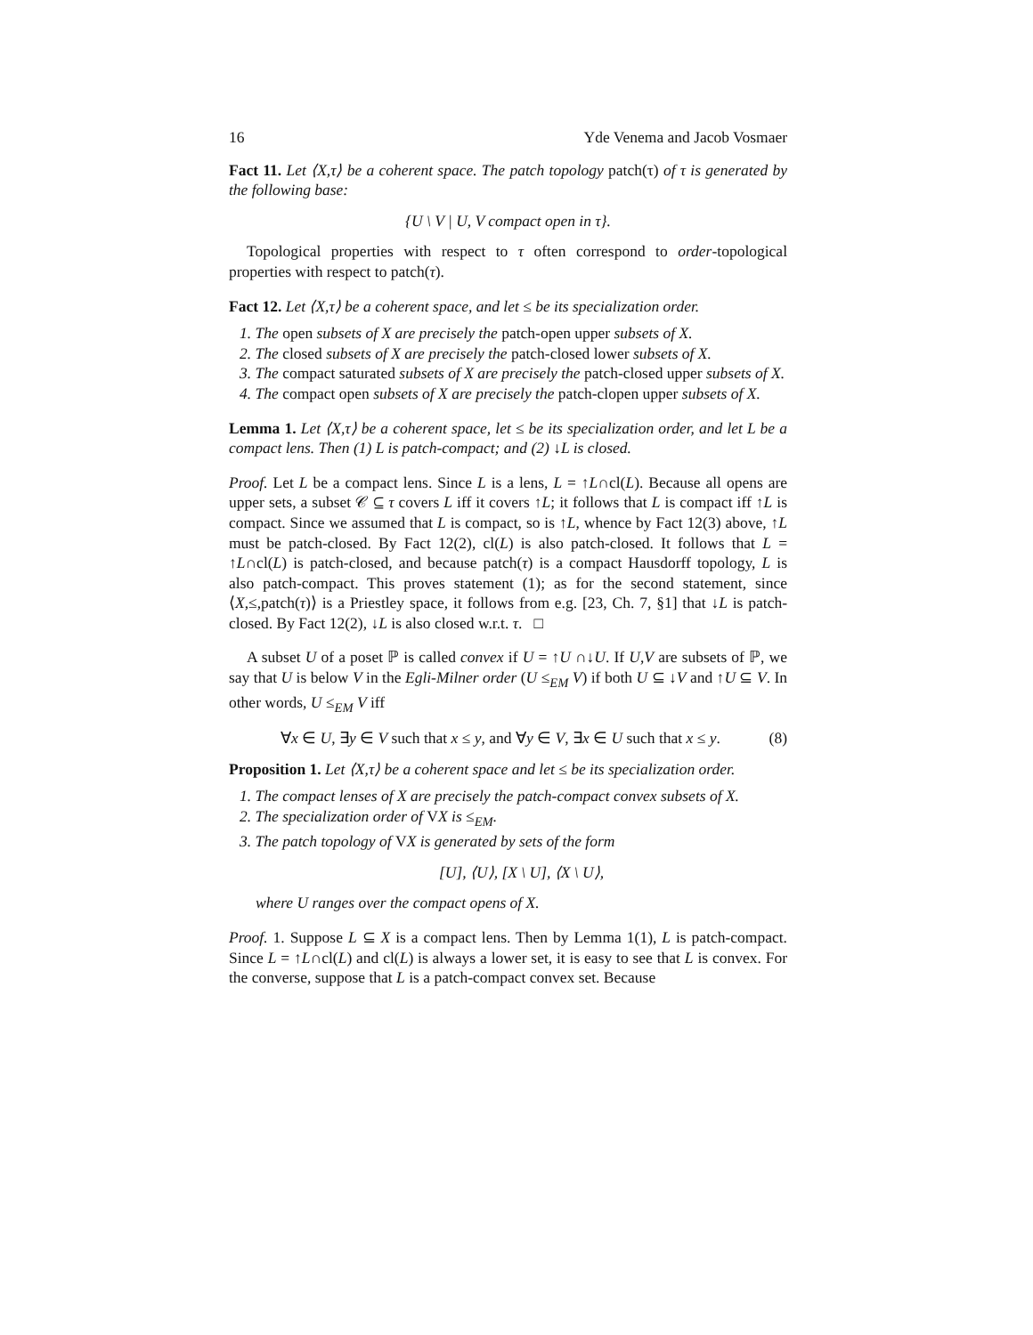16 Yde Venema and Jacob Vosmaer
Fact 11. Let ⟨X,τ⟩ be a coherent space. The patch topology patch(τ) of τ is generated by the following base:
{U \ V | U, V compact open in τ}.
Topological properties with respect to τ often correspond to order-topological properties with respect to patch(τ).
Fact 12. Let ⟨X,τ⟩ be a coherent space, and let ≤ be its specialization order.
1. The open subsets of X are precisely the patch-open upper subsets of X.
2. The closed subsets of X are precisely the patch-closed lower subsets of X.
3. The compact saturated subsets of X are precisely the patch-closed upper subsets of X.
4. The compact open subsets of X are precisely the patch-clopen upper subsets of X.
Lemma 1. Let ⟨X,τ⟩ be a coherent space, let ≤ be its specialization order, and let L be a compact lens. Then (1) L is patch-compact; and (2) ↓L is closed.
Proof. Let L be a compact lens. Since L is a lens, L = ↑L∩cl(L). Because all opens are upper sets, a subset 𝒞 ⊆ τ covers L iff it covers ↑L; it follows that L is compact iff ↑L is compact. Since we assumed that L is compact, so is ↑L, whence by Fact 12(3) above, ↑L must be patch-closed. By Fact 12(2), cl(L) is also patch-closed. It follows that L = ↑L∩cl(L) is patch-closed, and because patch(τ) is a compact Hausdorff topology, L is also patch-compact. This proves statement (1); as for the second statement, since ⟨X,≤,patch(τ)⟩ is a Priestley space, it follows from e.g. [23, Ch. 7, §1] that ↓L is patch-closed. By Fact 12(2), ↓L is also closed w.r.t. τ. □
A subset U of a poset ℙ is called convex if U = ↑U ∩↓U. If U,V are subsets of ℙ, we say that U is below V in the Egli-Milner order (U ≤<sub>EM</sub> V) if both U ⊆ ↓V and ↑U ⊆ V. In other words, U ≤<sub>EM</sub> V iff
∀x ∈ U, ∃y ∈ V such that x ≤ y, and ∀y ∈ V, ∃x ∈ U such that x ≤ y. (8)
Proposition 1. Let ⟨X,τ⟩ be a coherent space and let ≤ be its specialization order.
1. The compact lenses of X are precisely the patch-compact convex subsets of X.
2. The specialization order of VX is ≤<sub>EM</sub>.
3. The patch topology of VX is generated by sets of the form
[U], ⟨U⟩, [X \ U], ⟨X \ U⟩,
where U ranges over the compact opens of X.
Proof. 1. Suppose L ⊆ X is a compact lens. Then by Lemma 1(1), L is patch-compact. Since L = ↑L∩cl(L) and cl(L) is always a lower set, it is easy to see that L is convex. For the converse, suppose that L is a patch-compact convex set. Because